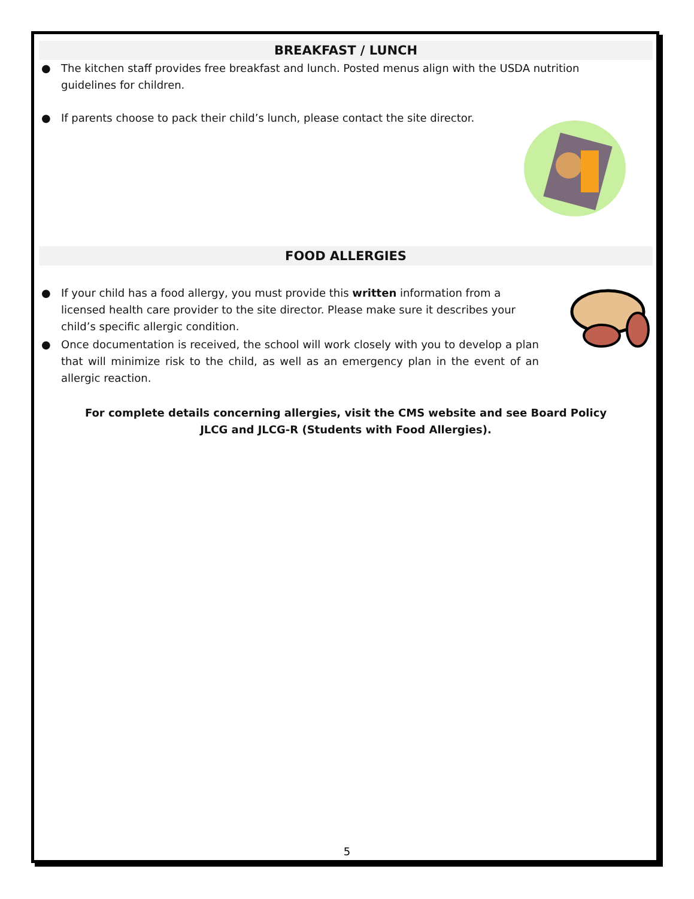BREAKFAST / LUNCH
● The kitchen staff provides free breakfast and lunch. Posted menus align with the USDA nutrition guidelines for children.
● If parents choose to pack their child’s lunch, please contact the site director.
FOOD ALLERGIES
● If your child has a food allergy, you must provide this written information from a licensed health care provider to the site director. Please make sure it describes your child’s specific allergic condition.
● Once documentation is received, the school will work closely with you to develop a plan that will minimize risk to the child, as well as an emergency plan in the event of an allergic reaction.
For complete details concerning allergies, visit the CMS website and see Board Policy
JLCG and JLCG-R (Students with Food Allergies).
5